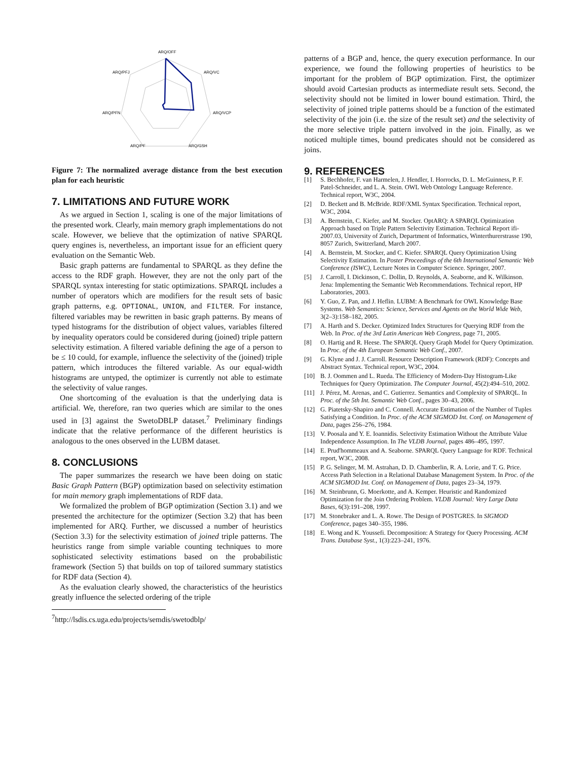ARQ/OFF
ARQ/VC
ARQ/VCP
ARQ/GSH
ARQ/PF
ARQ/PFN
ARQ/PFJ
Figure 7: The normalized average distance from the best execution plan for each heuristic
7. LIMITATIONS AND FUTURE WORK
As we argued in Section 1, scaling is one of the major limitations of the presented work. Clearly, main memory graph implementations do not scale. However, we believe that the optimization of native SPARQL query engines is, nevertheless, an important issue for an efficient query evaluation on the Semantic Web.
Basic graph patterns are fundamental to SPARQL as they define the access to the RDF graph. However, they are not the only part of the SPARQL syntax interesting for static optimizations. SPARQL includes a number of operators which are modifiers for the result sets of basic graph patterns, e.g. OPTIONAL, UNION, and FILTER. For instance, filtered variables may be rewritten in basic graph patterns. By means of typed histograms for the distribution of object values, variables filtered by inequality operators could be considered during (joined) triple pattern selectivity estimation. A filtered variable defining the age of a person to be ≤ 10 could, for example, influence the selectivity of the (joined) triple pattern, which introduces the filtered variable. As our equal-width histograms are untyped, the optimizer is currently not able to estimate the selectivity of value ranges.
One shortcoming of the evaluation is that the underlying data is artificial. We, therefore, ran two queries which are similar to the ones used in [3] against the SwetoDBLP dataset.<sup>7</sup> Preliminary findings indicate that the relative performance of the different heuristics is analogous to the ones observed in the LUBM dataset.
8. CONCLUSIONS
The paper summarizes the research we have been doing on static Basic Graph Pattern (BGP) optimization based on selectivity estimation for main memory graph implementations of RDF data.
We formalized the problem of BGP optimization (Section 3.1) and we presented the architecture for the optimizer (Section 3.2) that has been implemented for ARQ. Further, we discussed a number of heuristics (Section 3.3) for the selectivity estimation of joined triple patterns. The heuristics range from simple variable counting techniques to more sophisticated selectivity estimations based on the probabilistic framework (Section 5) that builds on top of tailored summary statistics for RDF data (Section 4).
As the evaluation clearly showed, the characteristics of the heuristics greatly influence the selected ordering of the triple
<sup>7</sup> http://lsdis.cs.uga.edu/projects/semdis/swetodblp/
patterns of a BGP and, hence, the query execution performance. In our experience, we found the following properties of heuristics to be important for the problem of BGP optimization. First, the optimizer should avoid Cartesian products as intermediate result sets. Second, the selectivity should not be limited in lower bound estimation. Third, the selectivity of joined triple patterns should be a function of the estimated selectivity of the join (i.e. the size of the result set) and the selectivity of the more selective triple pattern involved in the join. Finally, as we noticed multiple times, bound predicates should not be considered as joins.
9. REFERENCES
[1] S. Bechhofer, F. van Harmelen, J. Hendler, I. Horrocks, D. L. McGuinness, P. F. Patel-Schneider, and L. A. Stein. OWL Web Ontology Language Reference. Technical report, W3C, 2004.
[2] D. Beckett and B. McBride. RDF/XML Syntax Specification. Technical report, W3C, 2004.
[3] A. Bernstein, C. Kiefer, and M. Stocker. OptARQ: A SPARQL Optimization Approach based on Triple Pattern Selectivity Estimation. Technical Report ifi-2007.03, University of Zurich, Department of Informatics, Winterthurerstrasse 190, 8057 Zurich, Switzerland, March 2007.
[4] A. Bernstein, M. Stocker, and C. Kiefer. SPARQL Query Optimization Using Selectivity Estimation. In Poster Proceedings of the 6th International Semantic Web Conference (ISWC), Lecture Notes in Computer Science. Springer, 2007.
[5] J. Carroll, I. Dickinson, C. Dollin, D. Reynolds, A. Seaborne, and K. Wilkinson. Jena: Implementing the Semantic Web Recommendations. Technical report, HP Laboratories, 2003.
[6] Y. Guo, Z. Pan, and J. Heflin. LUBM: A Benchmark for OWL Knowledge Base Systems. Web Semantics: Science, Services and Agents on the World Wide Web, 3(2–3):158–182, 2005.
[7] A. Harth and S. Decker. Optimized Index Structures for Querying RDF from the Web. In Proc. of the 3rd Latin American Web Congress, page 71, 2005.
[8] O. Hartig and R. Heese. The SPARQL Query Graph Model for Query Optimization. In Proc. of the 4th European Semantic Web Conf., 2007.
[9] G. Klyne and J. J. Carroll. Resource Description Framework (RDF): Concepts and Abstract Syntax. Technical report, W3C, 2004.
[10] B. J. Oommen and L. Rueda. The Efficiency of Modern-Day Histogram-Like Techniques for Query Optimization. The Computer Journal, 45(2):494–510, 2002.
[11] J. Pérez, M. Arenas, and C. Gutierrez. Semantics and Complexity of SPARQL. In Proc. of the 5th Int. Semantic Web Conf., pages 30–43, 2006.
[12] G. Piatetsky-Shapiro and C. Connell. Accurate Estimation of the Number of Tuples Satisfying a Condition. In Proc. of the ACM SIGMOD Int. Conf. on Management of Data, pages 256–276, 1984.
[13] V. Poosala and Y. E. Ioannidis. Selectivity Estimation Without the Attribute Value Independence Assumption. In The VLDB Journal, pages 486–495, 1997.
[14] E. Prud'hommeaux and A. Seaborne. SPARQL Query Language for RDF. Technical report, W3C, 2008.
[15] P. G. Selinger, M. M. Astrahan, D. D. Chamberlin, R. A. Lorie, and T. G. Price. Access Path Selection in a Relational Database Management System. In Proc. of the ACM SIGMOD Int. Conf. on Management of Data, pages 23–34, 1979.
[16] M. Steinbrunn, G. Moerkotte, and A. Kemper. Heuristic and Randomized Optimization for the Join Ordering Problem. VLDB Journal: Very Large Data Bases, 6(3):191–208, 1997.
[17] M. Stonebraker and L. A. Rowe. The Design of POSTGRES. In SIGMOD Conference, pages 340–355, 1986.
[18] E. Wong and K. Youssefi. Decomposition: A Strategy for Query Processing. ACM Trans. Database Syst., 1(3):223–241, 1976.